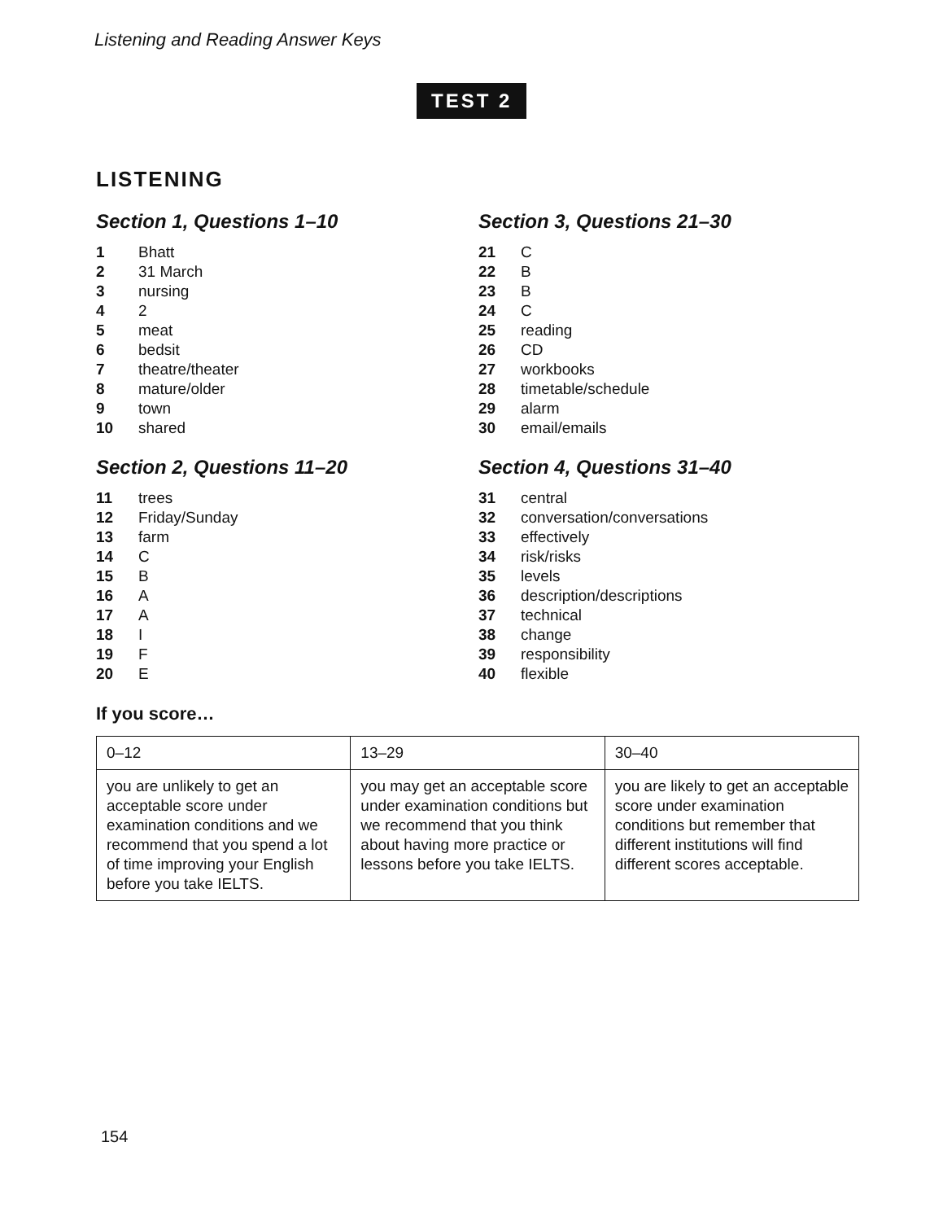Listening and Reading Answer Keys
TEST 2
LISTENING
Section 1, Questions 1–10
| 1 | Bhatt |
| 2 | 31 March |
| 3 | nursing |
| 4 | 2 |
| 5 | meat |
| 6 | bedsit |
| 7 | theatre/theater |
| 8 | mature/older |
| 9 | town |
| 10 | shared |
Section 2, Questions 11–20
| 11 | trees |
| 12 | Friday/Sunday |
| 13 | farm |
| 14 | C |
| 15 | B |
| 16 | A |
| 17 | A |
| 18 | I |
| 19 | F |
| 20 | E |
Section 3, Questions 21–30
| 21 | C |
| 22 | B |
| 23 | B |
| 24 | C |
| 25 | reading |
| 26 | CD |
| 27 | workbooks |
| 28 | timetable/schedule |
| 29 | alarm |
| 30 | email/emails |
Section 4, Questions 31–40
| 31 | central |
| 32 | conversation/conversations |
| 33 | effectively |
| 34 | risk/risks |
| 35 | levels |
| 36 | description/descriptions |
| 37 | technical |
| 38 | change |
| 39 | responsibility |
| 40 | flexible |
If you score…
| 0–12 | 13–29 | 30–40 |
| you are unlikely to get an acceptable score under examination conditions and we recommend that you spend a lot of time improving your English before you take IELTS. | you may get an acceptable score under examination conditions but we recommend that you think about having more practice or lessons before you take IELTS. | you are likely to get an acceptable score under examination conditions but remember that different institutions will find different scores acceptable. |
154